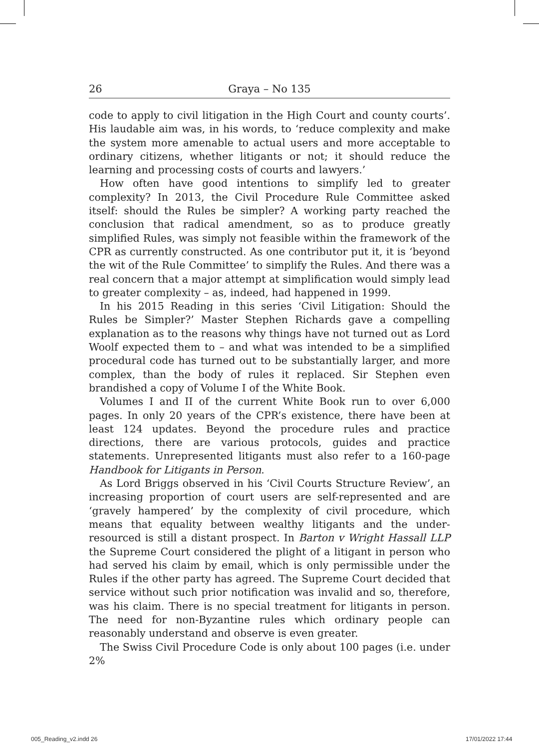26 Graya – No 135
code to apply to civil litigation in the High Court and county courts’. His laudable aim was, in his words, to ‘reduce complexity and make the system more amenable to actual users and more acceptable to ordinary citizens, whether litigants or not; it should reduce the learning and processing costs of courts and lawyers.’
How often have good intentions to simplify led to greater complexity? In 2013, the Civil Procedure Rule Committee asked itself: should the Rules be simpler? A working party reached the conclusion that radical amendment, so as to produce greatly simplified Rules, was simply not feasible within the framework of the CPR as currently constructed. As one contributor put it, it is ‘beyond the wit of the Rule Committee’ to simplify the Rules. And there was a real concern that a major attempt at simplification would simply lead to greater complexity – as, indeed, had happened in 1999.
In his 2015 Reading in this series ‘Civil Litigation: Should the Rules be Simpler?’ Master Stephen Richards gave a compelling explanation as to the reasons why things have not turned out as Lord Woolf expected them to – and what was intended to be a simplified procedural code has turned out to be substantially larger, and more complex, than the body of rules it replaced. Sir Stephen even brandished a copy of Volume I of the White Book.
Volumes I and II of the current White Book run to over 6,000 pages. In only 20 years of the CPR’s existence, there have been at least 124 updates. Beyond the procedure rules and practice directions, there are various protocols, guides and practice statements. Unrepresented litigants must also refer to a 160-page Handbook for Litigants in Person.
As Lord Briggs observed in his ‘Civil Courts Structure Review’, an increasing proportion of court users are self-represented and are ‘gravely hampered’ by the complexity of civil procedure, which means that equality between wealthy litigants and the under-resourced is still a distant prospect. In Barton v Wright Hassall LLP the Supreme Court considered the plight of a litigant in person who had served his claim by email, which is only permissible under the Rules if the other party has agreed. The Supreme Court decided that service without such prior notification was invalid and so, therefore, was his claim. There is no special treatment for litigants in person. The need for non-Byzantine rules which ordinary people can reasonably understand and observe is even greater.
The Swiss Civil Procedure Code is only about 100 pages (i.e. under 2%
005_Reading_v2.indd 26 17/01/2022 17:44